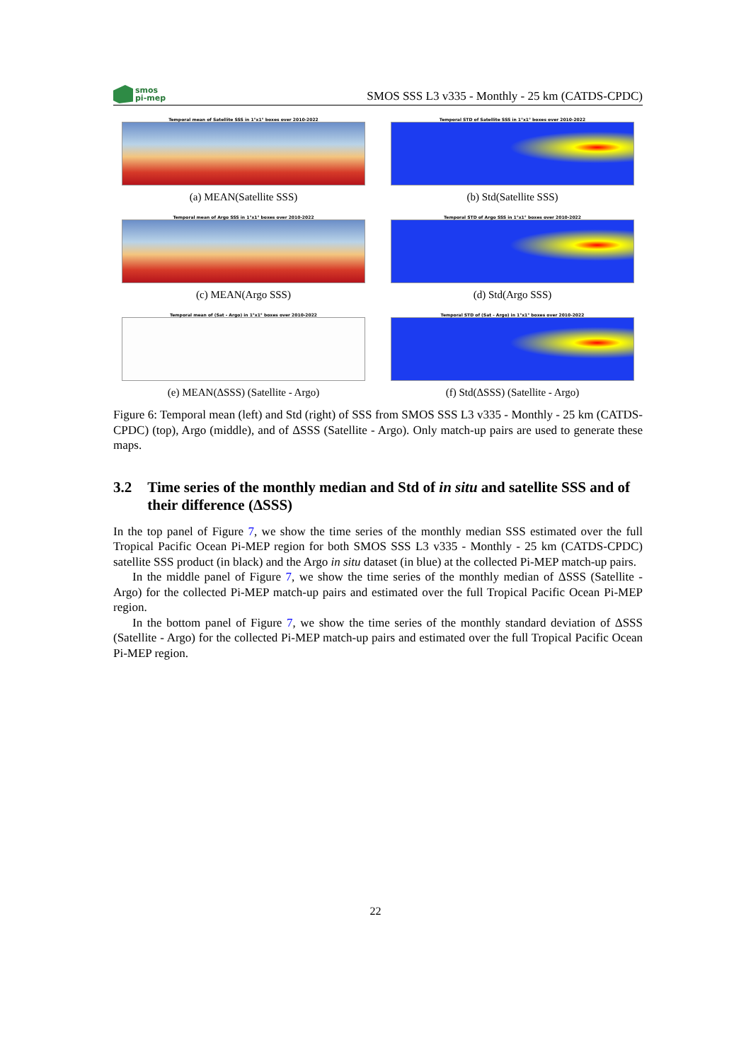smos
pi-mep
SMOS SSS L3 v335 - Monthly - 25 km (CATDS-CPDC)
Temporal mean of Satellite SSS in 1°x1° boxes over 2010-2022
(a) MEAN(Satellite SSS)
Temporal STD of Satellite SSS in 1°x1° boxes over 2010-2022
(b) Std(Satellite SSS)
Temporal mean of Argo SSS in 1°x1° boxes over 2010-2022
(c) MEAN(Argo SSS)
Temporal STD of Argo SSS in 1°x1° boxes over 2010-2022
(d) Std(Argo SSS)
Temporal mean of (Sat - Argo) in 1°x1° boxes over 2010-2022
(e) MEAN(ΔSSS) (Satellite - Argo)
Temporal STD of (Sat - Argo) in 1°x1° boxes over 2010-2022
(f) Std(ΔSSS) (Satellite - Argo)
Figure 6: Temporal mean (left) and Std (right) of SSS from SMOS SSS L3 v335 - Monthly - 25 km (CATDS-CPDC) (top), Argo (middle), and of ΔSSS (Satellite - Argo). Only match-up pairs are used to generate these maps.
3.2 Time series of the monthly median and Std of in situ and satellite SSS and of their difference (ΔSSS)
In the top panel of Figure 7, we show the time series of the monthly median SSS estimated over the full Tropical Pacific Ocean Pi-MEP region for both SMOS SSS L3 v335 - Monthly - 25 km (CATDS-CPDC) satellite SSS product (in black) and the Argo in situ dataset (in blue) at the collected Pi-MEP match-up pairs.
In the middle panel of Figure 7, we show the time series of the monthly median of ΔSSS (Satellite - Argo) for the collected Pi-MEP match-up pairs and estimated over the full Tropical Pacific Ocean Pi-MEP region.
In the bottom panel of Figure 7, we show the time series of the monthly standard deviation of ΔSSS (Satellite - Argo) for the collected Pi-MEP match-up pairs and estimated over the full Tropical Pacific Ocean Pi-MEP region.
22